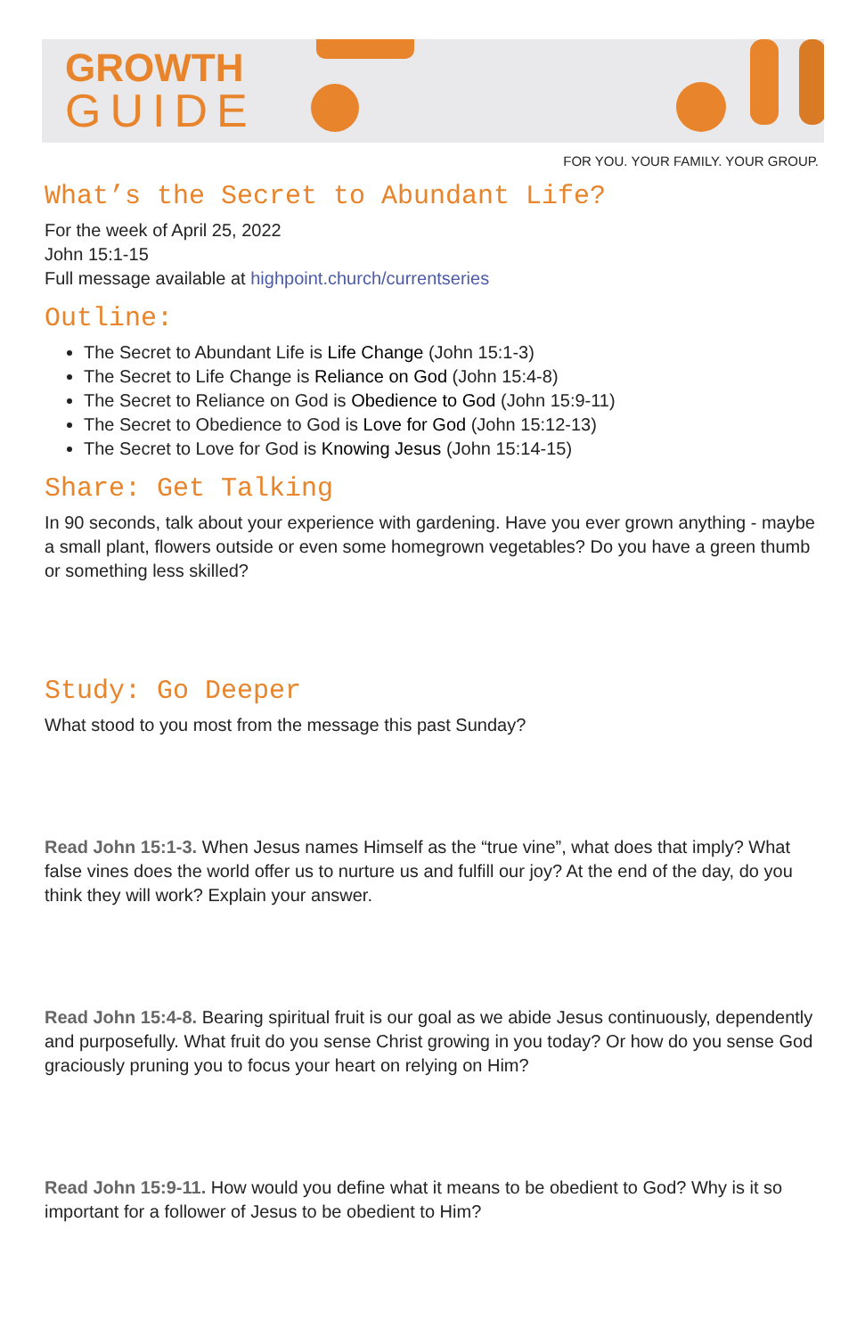GROWTH
GUIDE
FOR YOU. YOUR FAMILY. YOUR GROUP.
What’s the Secret to Abundant Life?
For the week of April 25, 2022
John 15:1-15
Full message available at highpoint.church/currentseries
Outline:
The Secret to Abundant Life is Life Change (John 15:1-3)
The Secret to Life Change is Reliance on God (John 15:4-8)
The Secret to Reliance on God is Obedience to God (John 15:9-11)
The Secret to Obedience to God is Love for God (John 15:12-13)
The Secret to Love for God is Knowing Jesus (John 15:14-15)
Share: Get Talking
In 90 seconds, talk about your experience with gardening. Have you ever grown anything - maybe a small plant, flowers outside or even some homegrown vegetables? Do you have a green thumb or something less skilled?
Study: Go Deeper
What stood to you most from the message this past Sunday?
Read John 15:1-3. When Jesus names Himself as the “true vine”, what does that imply? What false vines does the world offer us to nurture us and fulfill our joy? At the end of the day, do you think they will work? Explain your answer.
Read John 15:4-8. Bearing spiritual fruit is our goal as we abide Jesus continuously, dependently and purposefully. What fruit do you sense Christ growing in you today? Or how do you sense God graciously pruning you to focus your heart on relying on Him?
Read John 15:9-11. How would you define what it means to be obedient to God? Why is it so important for a follower of Jesus to be obedient to Him?